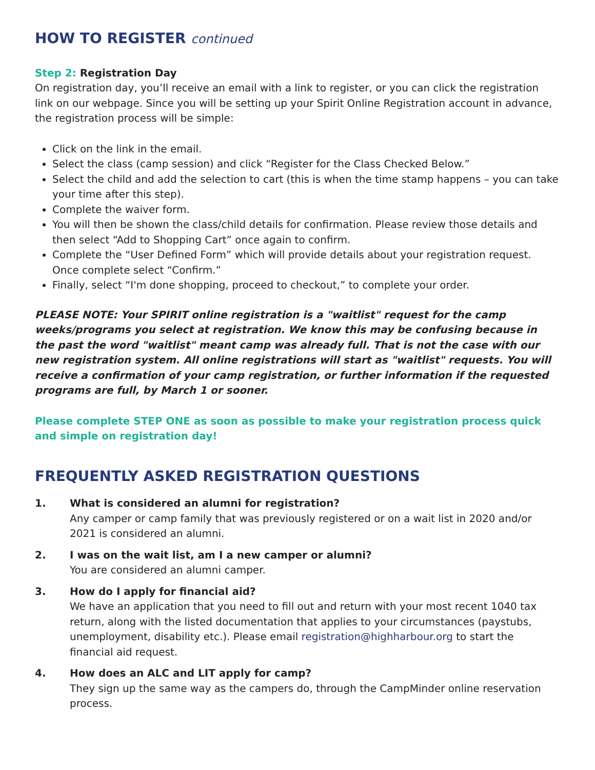HOW TO REGISTER continued
Step 2: Registration Day
On registration day, you’ll receive an email with a link to register, or you can click the registration link on our webpage. Since you will be setting up your Spirit Online Registration account in advance, the registration process will be simple:
Click on the link in the email.
Select the class (camp session) and click “Register for the Class Checked Below.”
Select the child and add the selection to cart (this is when the time stamp happens – you can take your time after this step).
Complete the waiver form.
You will then be shown the class/child details for confirmation. Please review those details and then select “Add to Shopping Cart” once again to confirm.
Complete the “User Defined Form” which will provide details about your registration request. Once complete select “Confirm.”
Finally, select “I'm done shopping, proceed to checkout,” to complete your order.
PLEASE NOTE: Your SPIRIT online registration is a "waitlist" request for the camp weeks/programs you select at registration. We know this may be confusing because in the past the word "waitlist" meant camp was already full. That is not the case with our new registration system. All online registrations will start as "waitlist" requests. You will receive a confirmation of your camp registration, or further information if the requested programs are full, by March 1 or sooner.
Please complete STEP ONE as soon as possible to make your registration process quick and simple on registration day!
FREQUENTLY ASKED REGISTRATION QUESTIONS
1. What is considered an alumni for registration?
Any camper or camp family that was previously registered or on a wait list in 2020 and/or 2021 is considered an alumni.
2. I was on the wait list, am I a new camper or alumni?
You are considered an alumni camper.
3. How do I apply for financial aid?
We have an application that you need to fill out and return with your most recent 1040 tax return, along with the listed documentation that applies to your circumstances (paystubs, unemployment, disability etc.). Please email registration@highharbour.org to start the financial aid request.
4. How does an ALC and LIT apply for camp?
They sign up the same way as the campers do, through the CampMinder online reservation process.